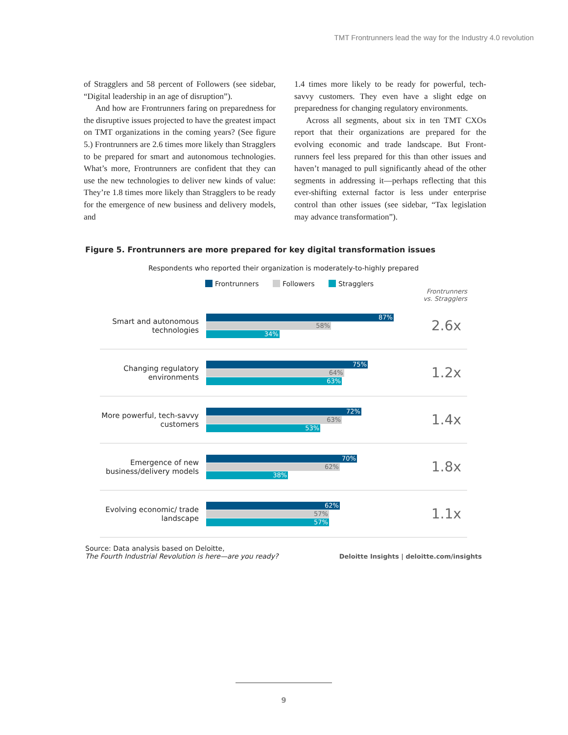TMT Frontrunners lead the way for the Industry 4.0 revolution
of Stragglers and 58 percent of Followers (see side­bar, “Digital leadership in an age of disruption”).
And how are Frontrunners faring on prepared­ness for the disruptive issues projected to have the greatest impact on TMT organizations in the com­ing years? (See figure 5.) Frontrunners are 2.6 times more likely than Stragglers to be prepared for smart and autonomous technologies. What’s more, Front­runners are confident that they can use the new tech­nologies to deliver new kinds of value: They’re 1.8 times more likely than Stragglers to be ready for the emergence of new business and delivery models, and
1.4 times more likely to be ready for powerful, tech-savvy customers. They even have a slight edge on preparedness for changing regulatory environments.
Across all segments, about six in ten TMT CXOs report that their organizations are prepared for the evolving economic and trade landscape. But Front­runners feel less prepared for this than other issues and haven’t managed to pull significantly ahead of the other segments in addressing it—perhaps re­flecting that this ever-shifting external factor is less under enterprise control than other issues (see side­bar, “Tax legislation may advance transformation”).
Figure 5. Frontrunners are more prepared for key digital transformation issues
Respondents who reported their organization is moderately-to-highly prepared
Frontrunners Followers Stragglers
Frontrunners
vs. Stragglers
Smart and autonomous technologies
87%
58%
34%
2.6x
Changing regulatory environments
75%
64%
63%
1.2x
More powerful, tech-savvy customers
72%
63%
53%
1.4x
Emergence of new business/delivery models
70%
62%
38%
1.8x
Evolving economic/ trade landscape
62%
57%
57%
1.1x
Source: Data analysis based on Deloitte,
The Fourth Industrial Revolution is here—are you ready?
Deloitte Insights | deloitte.com/insights
9